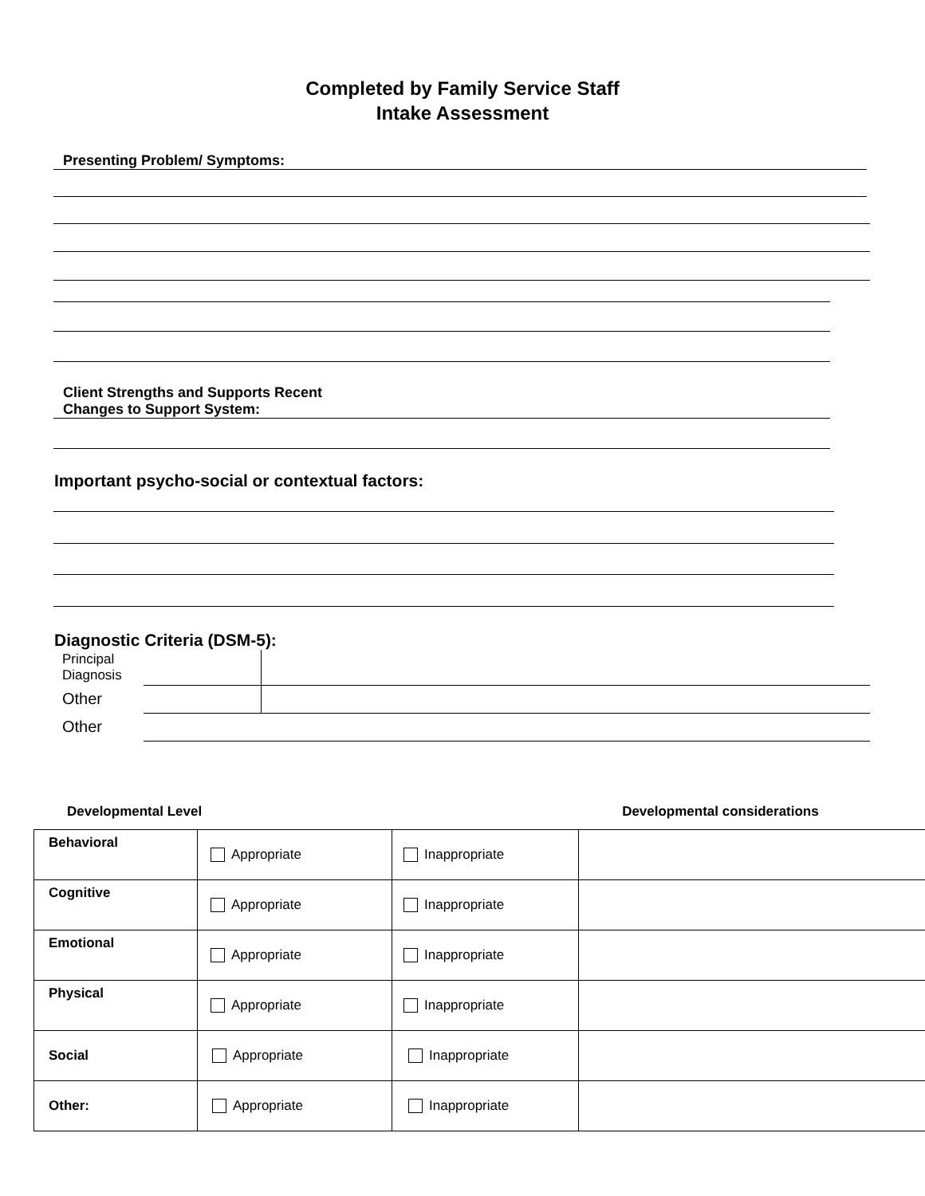Completed by Family Service Staff
Intake Assessment
Presenting Problem/ Symptoms:
Client Strengths and Supports Recent
Changes to Support System:
Important psycho-social or contextual factors:
Diagnostic Criteria (DSM-5):
| Principal Diagnosis | | |
| Other | | |
| Other | | |
Developmental Level Developmental considerations
| Behavioral | Appropriate | Inappropriate | |
| Cognitive | Appropriate | Inappropriate | |
| Emotional | Appropriate | Inappropriate | |
| Physical | Appropriate | Inappropriate | |
| Social | Appropriate | Inappropriate | |
| Other: | Appropriate | Inappropriate | |